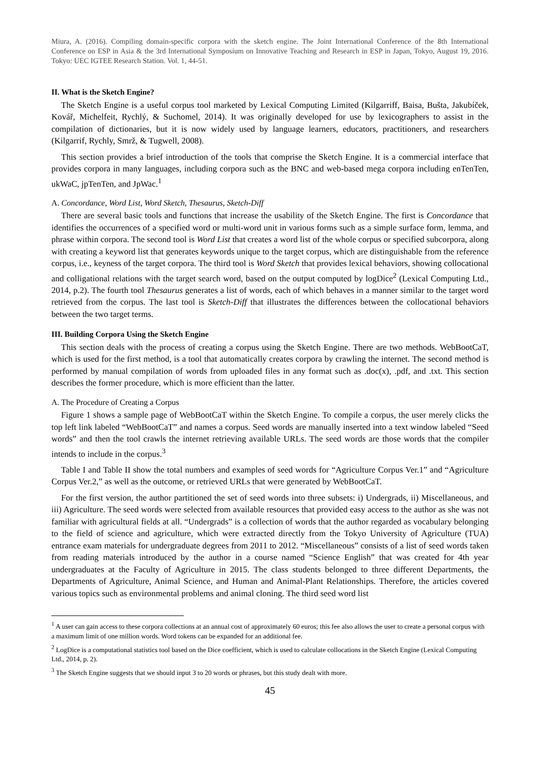Miura, A. (2016). Compiling domain-specific corpora with the sketch engine. The Joint International Conference of the 8th International Conference on ESP in Asia & the 3rd International Symposium on Innovative Teaching and Research in ESP in Japan, Tokyo, August 19, 2016. Tokyo: UEC IGTEE Research Station. Vol. 1, 44-51.
II. What is the Sketch Engine?
The Sketch Engine is a useful corpus tool marketed by Lexical Computing Limited (Kilgarriff, Baisa, Bušta, Jakubíček, Kovář, Michelfeit, Rychlý, & Suchomel, 2014). It was originally developed for use by lexicographers to assist in the compilation of dictionaries, but it is now widely used by language learners, educators, practitioners, and researchers (Kilgarrif, Rychly, Smrž, & Tugwell, 2008).
This section provides a brief introduction of the tools that comprise the Sketch Engine. It is a commercial interface that provides corpora in many languages, including corpora such as the BNC and web-based mega corpora including enTenTen, ukWaC, jpTenTen, and JpWac.<sup>1</sup>
A. Concordance, Word List, Word Sketch, Thesaurus, Sketch-Diff
There are several basic tools and functions that increase the usability of the Sketch Engine. The first is Concordance that identifies the occurrences of a specified word or multi-word unit in various forms such as a simple surface form, lemma, and phrase within corpora. The second tool is Word List that creates a word list of the whole corpus or specified subcorpora, along with creating a keyword list that generates keywords unique to the target corpus, which are distinguishable from the reference corpus, i.e., keyness of the target corpora. The third tool is Word Sketch that provides lexical behaviors, showing collocational and colligational relations with the target search word, based on the output computed by logDice<sup>2</sup> (Lexical Computing Ltd., 2014, p.2). The fourth tool Thesaurus generates a list of words, each of which behaves in a manner similar to the target word retrieved from the corpus. The last tool is Sketch-Diff that illustrates the differences between the collocational behaviors between the two target terms.
III. Building Corpora Using the Sketch Engine
This section deals with the process of creating a corpus using the Sketch Engine. There are two methods. WebBootCaT, which is used for the first method, is a tool that automatically creates corpora by crawling the internet. The second method is performed by manual compilation of words from uploaded files in any format such as .doc(x), .pdf, and .txt. This section describes the former procedure, which is more efficient than the latter.
A. The Procedure of Creating a Corpus
Figure 1 shows a sample page of WebBootCaT within the Sketch Engine. To compile a corpus, the user merely clicks the top left link labeled “WebBootCaT” and names a corpus. Seed words are manually inserted into a text window labeled “Seed words” and then the tool crawls the internet retrieving available URLs. The seed words are those words that the compiler intends to include in the corpus.<sup>3</sup>
Table I and Table II show the total numbers and examples of seed words for “Agriculture Corpus Ver.1” and “Agriculture Corpus Ver.2,” as well as the outcome, or retrieved URLs that were generated by WebBootCaT.
For the first version, the author partitioned the set of seed words into three subsets: i) Undergrads, ii) Miscellaneous, and iii) Agriculture. The seed words were selected from available resources that provided easy access to the author as she was not familiar with agricultural fields at all. “Undergrads” is a collection of words that the author regarded as vocabulary belonging to the field of science and agriculture, which were extracted directly from the Tokyo University of Agriculture (TUA) entrance exam materials for undergraduate degrees from 2011 to 2012. “Miscellaneous” consists of a list of seed words taken from reading materials introduced by the author in a course named “Science English” that was created for 4th year undergraduates at the Faculty of Agriculture in 2015. The class students belonged to three different Departments, the Departments of Agriculture, Animal Science, and Human and Animal-Plant Relationships. Therefore, the articles covered various topics such as environmental problems and animal cloning. The third seed word list
<sup>1</sup> A user can gain access to these corpora collections at an annual cost of approximately 60 euros; this fee also allows the user to create a personal corpus with a maximum limit of one million words. Word tokens can be expanded for an additional fee.
<sup>2</sup> LogDice is a computational statistics tool based on the Dice coefficient, which is used to calculate collocations in the Sketch Engine (Lexical Computing Ltd., 2014, p. 2).
<sup>3</sup> The Sketch Engine suggests that we should input 3 to 20 words or phrases, but this study dealt with more.
45